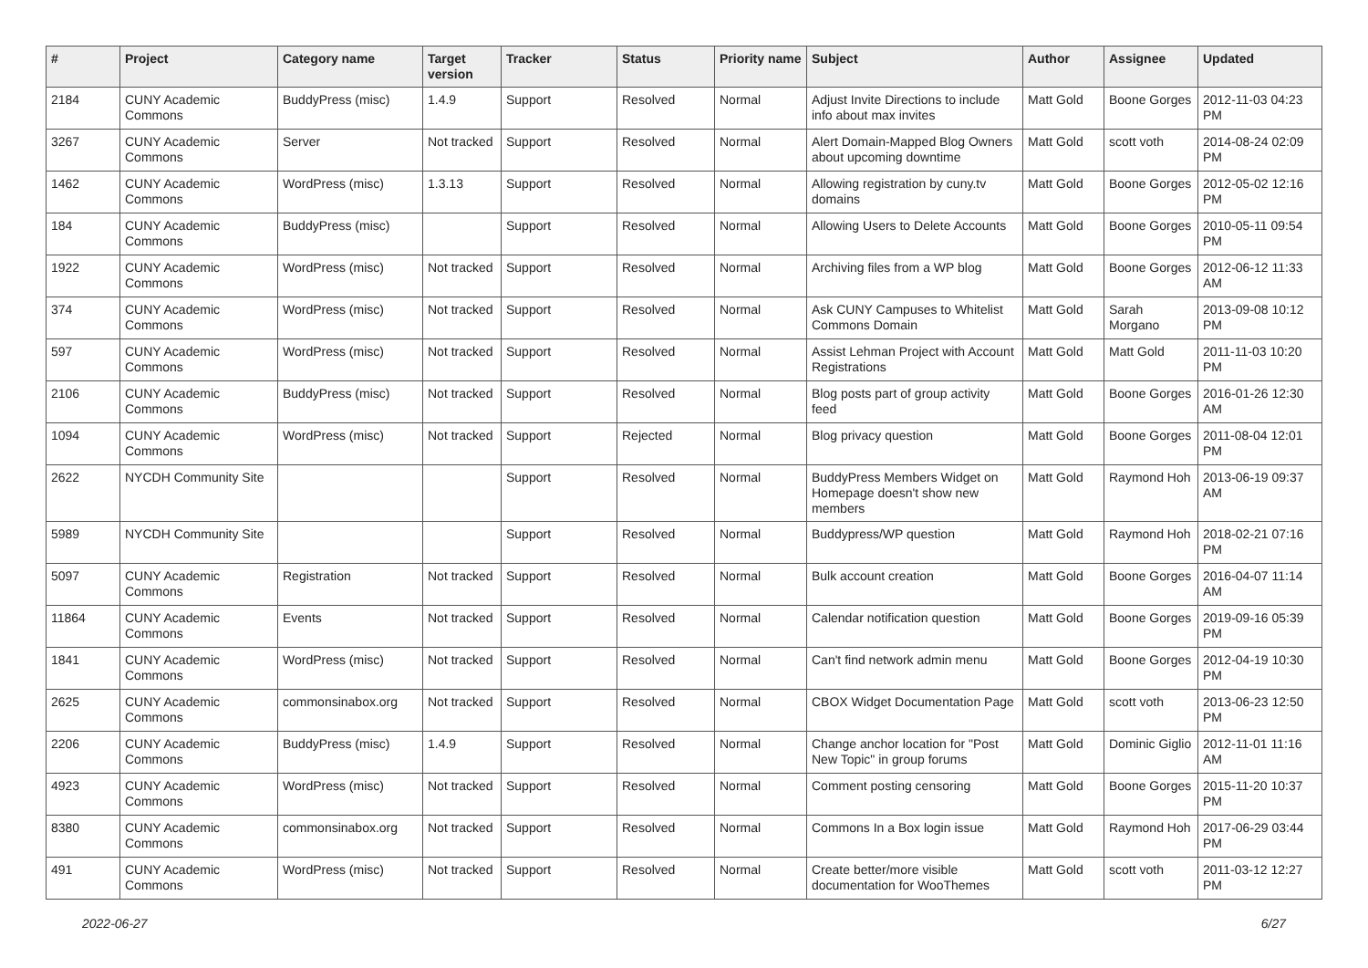| # | Project | Category name | Target version | Tracker | Status | Priority name | Subject | Author | Assignee | Updated |
| --- | --- | --- | --- | --- | --- | --- | --- | --- | --- | --- |
| 2184 | CUNY Academic Commons | BuddyPress (misc) | 1.4.9 | Support | Resolved | Normal | Adjust Invite Directions to include info about max invites | Matt Gold | Boone Gorges | 2012-11-03 04:23 PM |
| 3267 | CUNY Academic Commons | Server | Not tracked | Support | Resolved | Normal | Alert Domain-Mapped Blog Owners about upcoming downtime | Matt Gold | scott voth | 2014-08-24 02:09 PM |
| 1462 | CUNY Academic Commons | WordPress (misc) | 1.3.13 | Support | Resolved | Normal | Allowing registration by cuny.tv domains | Matt Gold | Boone Gorges | 2012-05-02 12:16 PM |
| 184 | CUNY Academic Commons | BuddyPress (misc) | | Support | Resolved | Normal | Allowing Users to Delete Accounts | Matt Gold | Boone Gorges | 2010-05-11 09:54 PM |
| 1922 | CUNY Academic Commons | WordPress (misc) | Not tracked | Support | Resolved | Normal | Archiving files from a WP blog | Matt Gold | Boone Gorges | 2012-06-12 11:33 AM |
| 374 | CUNY Academic Commons | WordPress (misc) | Not tracked | Support | Resolved | Normal | Ask CUNY Campuses to Whitelist Commons Domain | Matt Gold | Sarah Morgano | 2013-09-08 10:12 PM |
| 597 | CUNY Academic Commons | WordPress (misc) | Not tracked | Support | Resolved | Normal | Assist Lehman Project with Account Registrations | Matt Gold | Matt Gold | 2011-11-03 10:20 PM |
| 2106 | CUNY Academic Commons | BuddyPress (misc) | Not tracked | Support | Resolved | Normal | Blog posts part of group activity feed | Matt Gold | Boone Gorges | 2016-01-26 12:30 AM |
| 1094 | CUNY Academic Commons | WordPress (misc) | Not tracked | Support | Rejected | Normal | Blog privacy question | Matt Gold | Boone Gorges | 2011-08-04 12:01 PM |
| 2622 | NYCDH Community Site | | | Support | Resolved | Normal | BuddyPress Members Widget on Homepage doesn't show new members | Matt Gold | Raymond Hoh | 2013-06-19 09:37 AM |
| 5989 | NYCDH Community Site | | | Support | Resolved | Normal | Buddypress/WP question | Matt Gold | Raymond Hoh | 2018-02-21 07:16 PM |
| 5097 | CUNY Academic Commons | Registration | Not tracked | Support | Resolved | Normal | Bulk account creation | Matt Gold | Boone Gorges | 2016-04-07 11:14 AM |
| 11864 | CUNY Academic Commons | Events | Not tracked | Support | Resolved | Normal | Calendar notification question | Matt Gold | Boone Gorges | 2019-09-16 05:39 PM |
| 1841 | CUNY Academic Commons | WordPress (misc) | Not tracked | Support | Resolved | Normal | Can't find network admin menu | Matt Gold | Boone Gorges | 2012-04-19 10:30 PM |
| 2625 | CUNY Academic Commons | commonsinabox.org | Not tracked | Support | Resolved | Normal | CBOX Widget Documentation Page | Matt Gold | scott voth | 2013-06-23 12:50 PM |
| 2206 | CUNY Academic Commons | BuddyPress (misc) | 1.4.9 | Support | Resolved | Normal | Change anchor location for "Post New Topic" in group forums | Matt Gold | Dominic Giglio | 2012-11-01 11:16 AM |
| 4923 | CUNY Academic Commons | WordPress (misc) | Not tracked | Support | Resolved | Normal | Comment posting censoring | Matt Gold | Boone Gorges | 2015-11-20 10:37 PM |
| 8380 | CUNY Academic Commons | commonsinabox.org | Not tracked | Support | Resolved | Normal | Commons In a Box login issue | Matt Gold | Raymond Hoh | 2017-06-29 03:44 PM |
| 491 | CUNY Academic Commons | WordPress (misc) | Not tracked | Support | Resolved | Normal | Create better/more visible documentation for WooThemes | Matt Gold | scott voth | 2011-03-12 12:27 PM |
2022-06-27 6/27